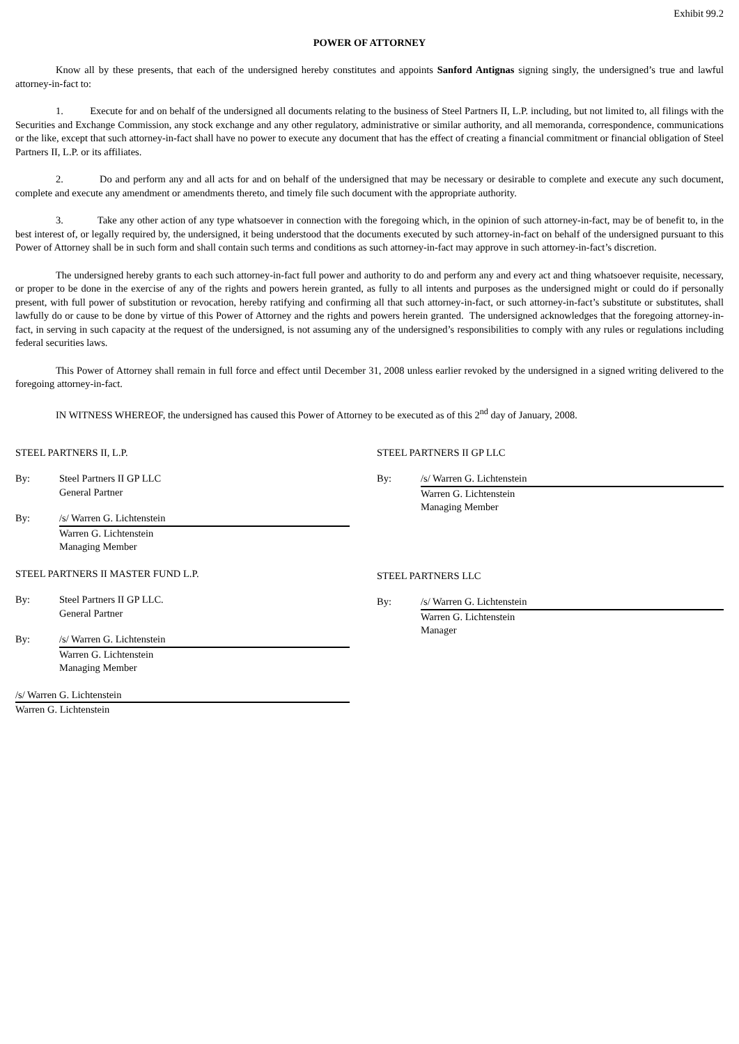Exhibit 99.2
POWER OF ATTORNEY
Know all by these presents, that each of the undersigned hereby constitutes and appoints Sanford Antignas signing singly, the undersigned’s true and lawful attorney-in-fact to:
1. Execute for and on behalf of the undersigned all documents relating to the business of Steel Partners II, L.P. including, but not limited to, all filings with the Securities and Exchange Commission, any stock exchange and any other regulatory, administrative or similar authority, and all memoranda, correspondence, communications or the like, except that such attorney-in-fact shall have no power to execute any document that has the effect of creating a financial commitment or financial obligation of Steel Partners II, L.P. or its affiliates.
2. Do and perform any and all acts for and on behalf of the undersigned that may be necessary or desirable to complete and execute any such document, complete and execute any amendment or amendments thereto, and timely file such document with the appropriate authority.
3. Take any other action of any type whatsoever in connection with the foregoing which, in the opinion of such attorney-in-fact, may be of benefit to, in the best interest of, or legally required by, the undersigned, it being understood that the documents executed by such attorney-in-fact on behalf of the undersigned pursuant to this Power of Attorney shall be in such form and shall contain such terms and conditions as such attorney-in-fact may approve in such attorney-in-fact’s discretion.
The undersigned hereby grants to each such attorney-in-fact full power and authority to do and perform any and every act and thing whatsoever requisite, necessary, or proper to be done in the exercise of any of the rights and powers herein granted, as fully to all intents and purposes as the undersigned might or could do if personally present, with full power of substitution or revocation, hereby ratifying and confirming all that such attorney-in-fact, or such attorney-in-fact’s substitute or substitutes, shall lawfully do or cause to be done by virtue of this Power of Attorney and the rights and powers herein granted. The undersigned acknowledges that the foregoing attorney-in-fact, in serving in such capacity at the request of the undersigned, is not assuming any of the undersigned’s responsibilities to comply with any rules or regulations including federal securities laws.
This Power of Attorney shall remain in full force and effect until December 31, 2008 unless earlier revoked by the undersigned in a signed writing delivered to the foregoing attorney-in-fact.
IN WITNESS WHEREOF, the undersigned has caused this Power of Attorney to be executed as of this 2<sup>nd</sup> day of January, 2008.
STEEL PARTNERS II, L.P.
By: Steel Partners II GP LLC
General Partner
By: /s/ Warren G. Lichtenstein
Warren G. Lichtenstein
Managing Member
STEEL PARTNERS II MASTER FUND L.P.
By: Steel Partners II GP LLC.
General Partner
By: /s/ Warren G. Lichtenstein
Warren G. Lichtenstein
Managing Member
/s/ Warren G. Lichtenstein
Warren G. Lichtenstein
STEEL PARTNERS II GP LLC
By: /s/ Warren G. Lichtenstein
Warren G. Lichtenstein
Managing Member
STEEL PARTNERS LLC
By: /s/ Warren G. Lichtenstein
Warren G. Lichtenstein
Manager